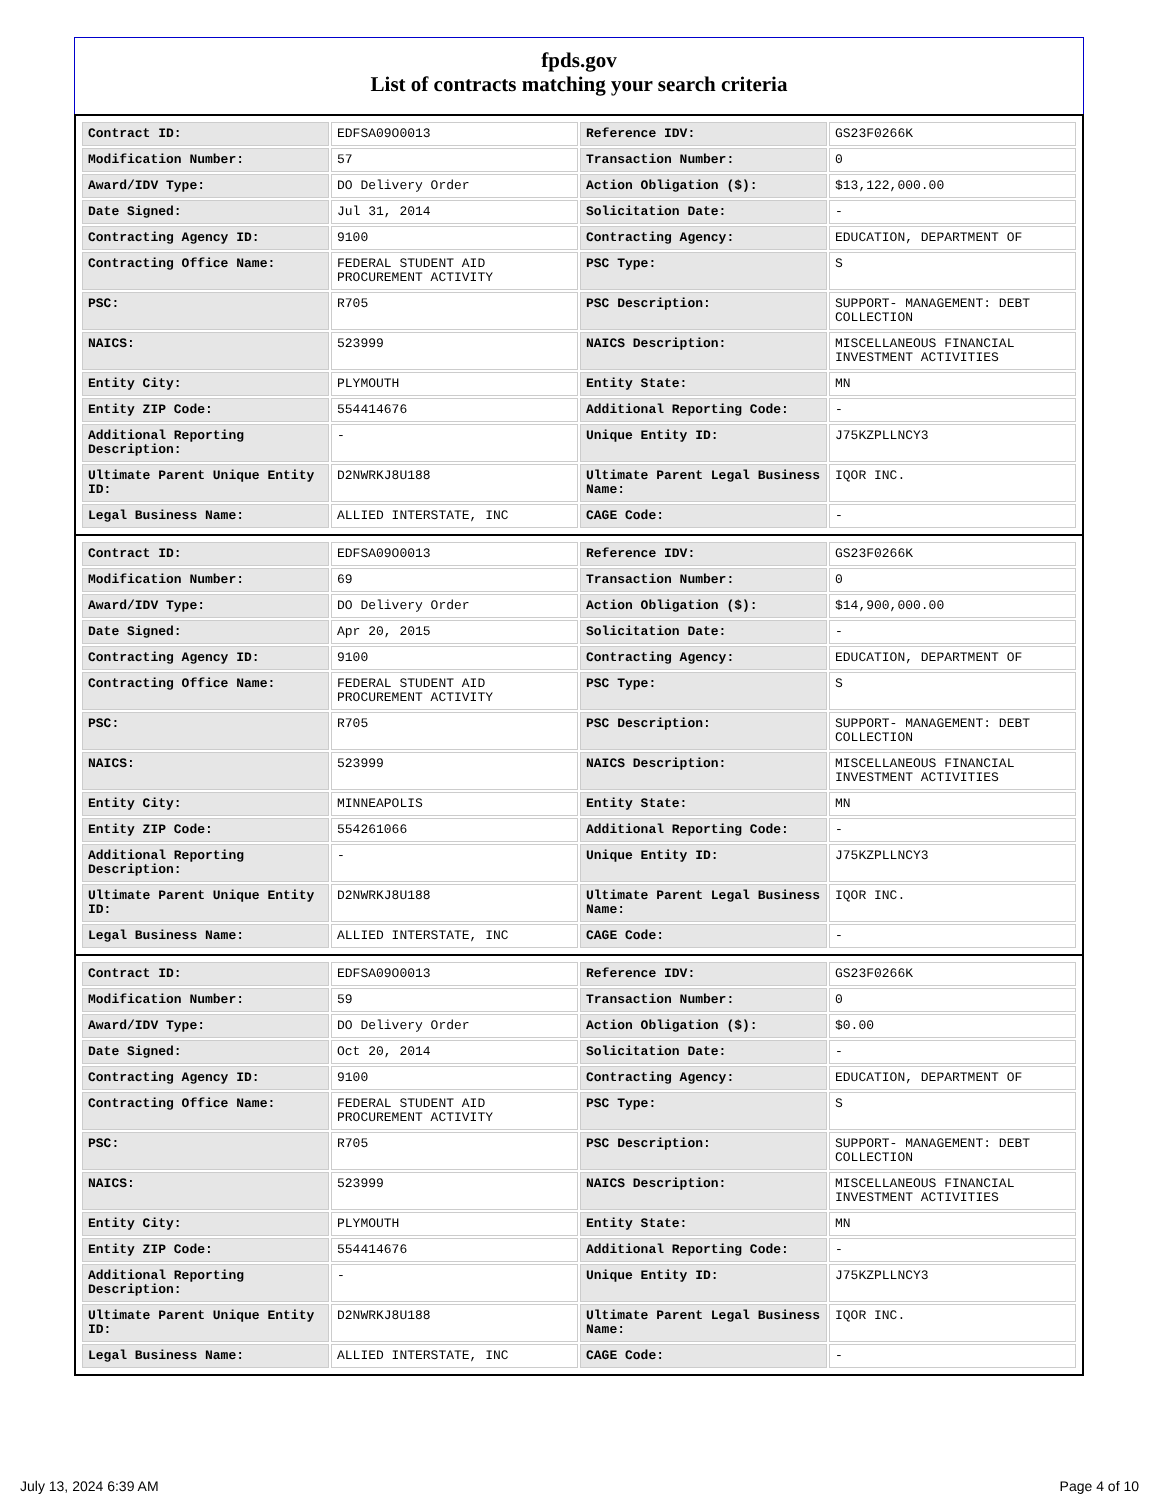fpds.gov
List of contracts matching your search criteria
| Contract ID: | EDFSA09O0013 | Reference IDV: | GS23F0266K |
| Modification Number: | 57 | Transaction Number: | 0 |
| Award/IDV Type: | DO Delivery Order | Action Obligation ($): | $13,122,000.00 |
| Date Signed: | Jul 31, 2014 | Solicitation Date: | - |
| Contracting Agency ID: | 9100 | Contracting Agency: | EDUCATION, DEPARTMENT OF |
| Contracting Office Name: | FEDERAL STUDENT AID PROCUREMENT ACTIVITY | PSC Type: | S |
| PSC: | R705 | PSC Description: | SUPPORT- MANAGEMENT: DEBT COLLECTION |
| NAICS: | 523999 | NAICS Description: | MISCELLANEOUS FINANCIAL INVESTMENT ACTIVITIES |
| Entity City: | PLYMOUTH | Entity State: | MN |
| Entity ZIP Code: | 554414676 | Additional Reporting Code: | - |
| Additional Reporting Description: | - | Unique Entity ID: | J75KZPLLNCY3 |
| Ultimate Parent Unique Entity ID: | D2NWRKJ8U188 | Ultimate Parent Legal Business Name: | IQOR INC. |
| Legal Business Name: | ALLIED INTERSTATE, INC | CAGE Code: | - |
| Contract ID: | EDFSA09O0013 | Reference IDV: | GS23F0266K |
| Modification Number: | 69 | Transaction Number: | 0 |
| Award/IDV Type: | DO Delivery Order | Action Obligation ($): | $14,900,000.00 |
| Date Signed: | Apr 20, 2015 | Solicitation Date: | - |
| Contracting Agency ID: | 9100 | Contracting Agency: | EDUCATION, DEPARTMENT OF |
| Contracting Office Name: | FEDERAL STUDENT AID PROCUREMENT ACTIVITY | PSC Type: | S |
| PSC: | R705 | PSC Description: | SUPPORT- MANAGEMENT: DEBT COLLECTION |
| NAICS: | 523999 | NAICS Description: | MISCELLANEOUS FINANCIAL INVESTMENT ACTIVITIES |
| Entity City: | MINNEAPOLIS | Entity State: | MN |
| Entity ZIP Code: | 554261066 | Additional Reporting Code: | - |
| Additional Reporting Description: | - | Unique Entity ID: | J75KZPLLNCY3 |
| Ultimate Parent Unique Entity ID: | D2NWRKJ8U188 | Ultimate Parent Legal Business Name: | IQOR INC. |
| Legal Business Name: | ALLIED INTERSTATE, INC | CAGE Code: | - |
| Contract ID: | EDFSA09O0013 | Reference IDV: | GS23F0266K |
| Modification Number: | 59 | Transaction Number: | 0 |
| Award/IDV Type: | DO Delivery Order | Action Obligation ($): | $0.00 |
| Date Signed: | Oct 20, 2014 | Solicitation Date: | - |
| Contracting Agency ID: | 9100 | Contracting Agency: | EDUCATION, DEPARTMENT OF |
| Contracting Office Name: | FEDERAL STUDENT AID PROCUREMENT ACTIVITY | PSC Type: | S |
| PSC: | R705 | PSC Description: | SUPPORT- MANAGEMENT: DEBT COLLECTION |
| NAICS: | 523999 | NAICS Description: | MISCELLANEOUS FINANCIAL INVESTMENT ACTIVITIES |
| Entity City: | PLYMOUTH | Entity State: | MN |
| Entity ZIP Code: | 554414676 | Additional Reporting Code: | - |
| Additional Reporting Description: | - | Unique Entity ID: | J75KZPLLNCY3 |
| Ultimate Parent Unique Entity ID: | D2NWRKJ8U188 | Ultimate Parent Legal Business Name: | IQOR INC. |
| Legal Business Name: | ALLIED INTERSTATE, INC | CAGE Code: | - |
July 13, 2024 6:39 AM Page 4 of 10